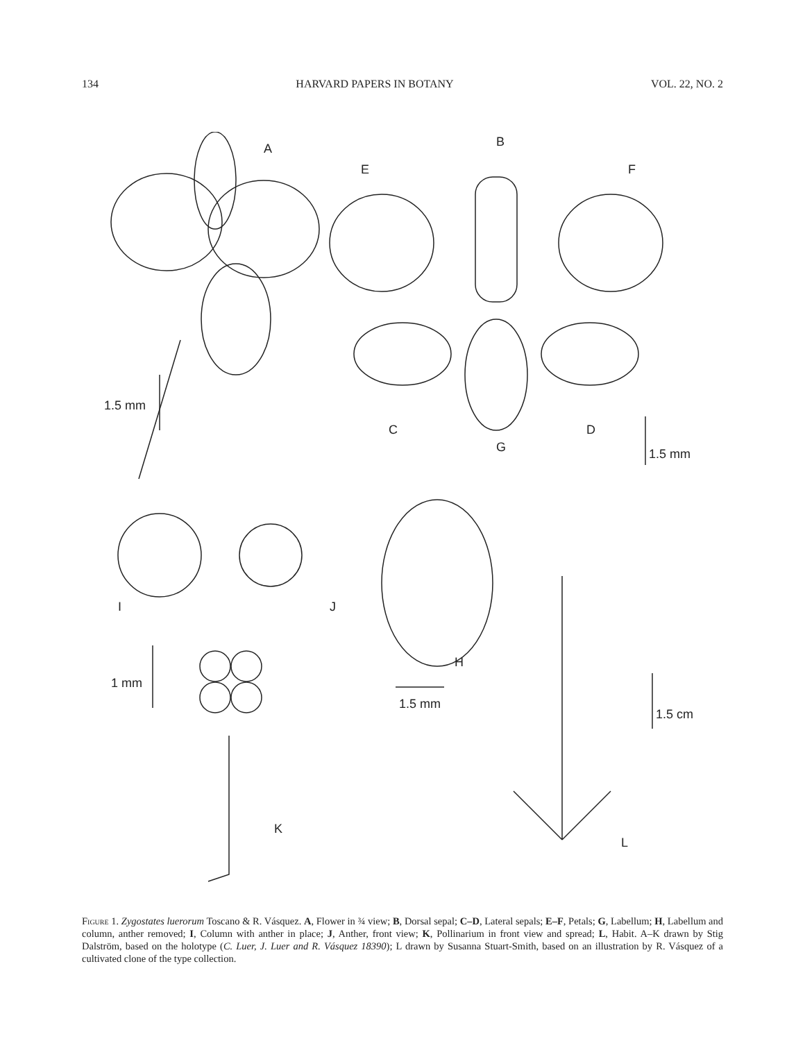134 HARVARD PAPERS IN BOTANY VOL. 22, NO. 2
A
B
E
F
C
D
G
1.5 mm
1.5 mm
I
J
H
1 mm
1.5 mm
1.5 cm
K
L
Figure 1. Zygostates luerorum Toscano & R. Vásquez. A, Flower in ¾ view; B, Dorsal sepal; C–D, Lateral sepals; E–F, Petals; G, Labellum; H, Labellum and column, anther removed; I, Column with anther in place; J, Anther, front view; K, Pollinarium in front view and spread; L, Habit. A–K drawn by Stig Dalström, based on the holotype (C. Luer, J. Luer and R. Vásquez 18390); L drawn by Susanna Stuart-Smith, based on an illustration by R. Vásquez of a cultivated clone of the type collection.